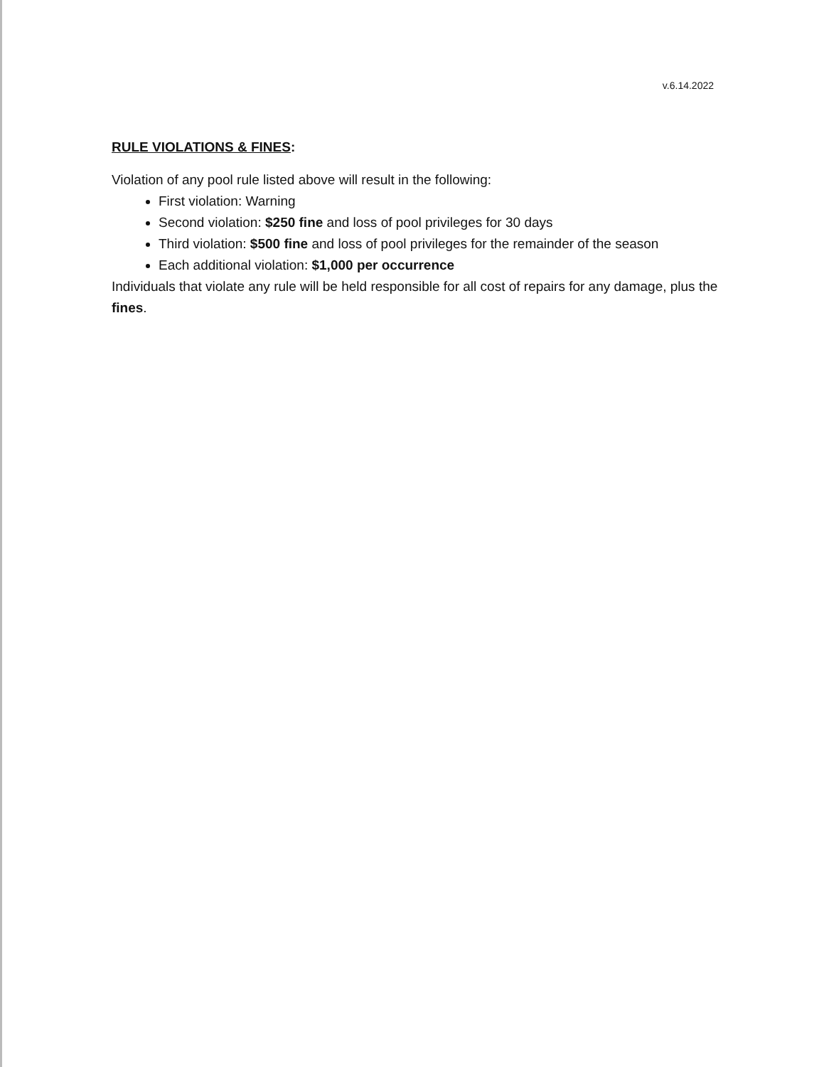v.6.14.2022
RULE VIOLATIONS & FINES:
Violation of any pool rule listed above will result in the following:
First violation: Warning
Second violation: $250 fine and loss of pool privileges for 30 days
Third violation: $500 fine and loss of pool privileges for the remainder of the season
Each additional violation: $1,000 per occurrence
Individuals that violate any rule will be held responsible for all cost of repairs for any damage, plus the fines.